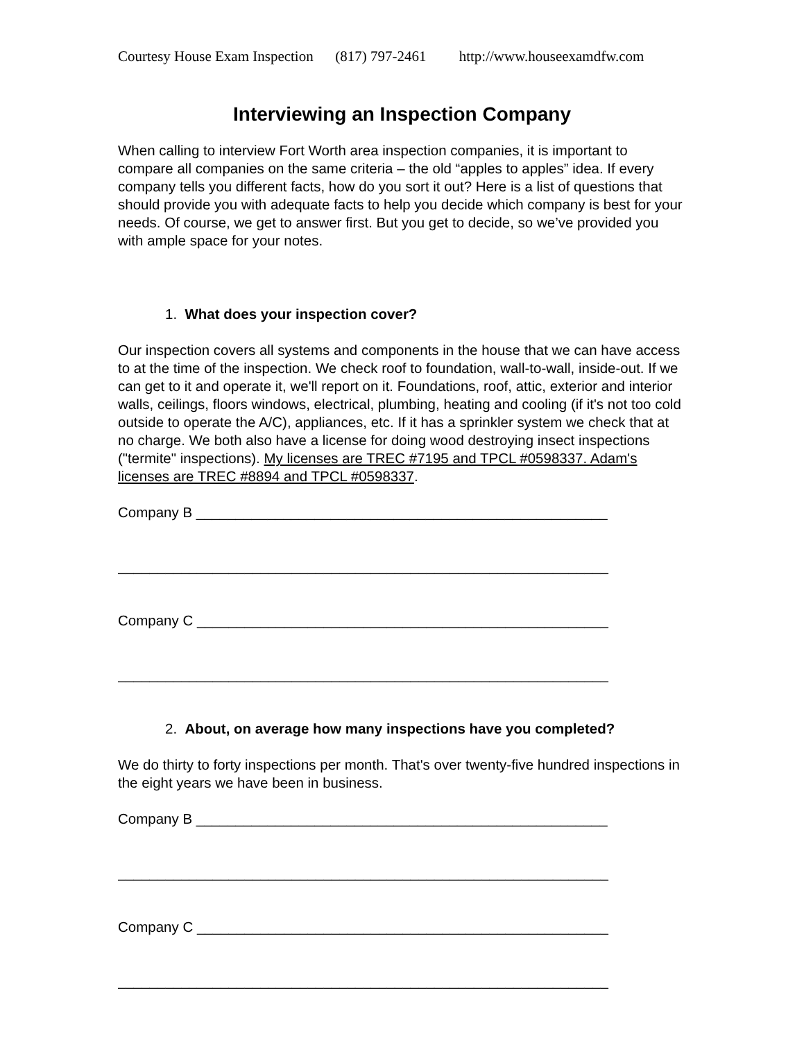Courtesy House Exam Inspection (817) 797-2461 http://www.houseexamdfw.com
Interviewing an Inspection Company
When calling to interview Fort Worth area inspection companies, it is important to compare all companies on the same criteria – the old “apples to apples” idea. If every company tells you different facts, how do you sort it out? Here is a list of questions that should provide you with adequate facts to help you decide which company is best for your needs. Of course, we get to answer first. But you get to decide, so we’ve provided you with ample space for your notes.
1. What does your inspection cover?
Our inspection covers all systems and components in the house that we can have access to at the time of the inspection. We check roof to foundation, wall-to-wall, inside-out. If we can get to it and operate it, we'll report on it. Foundations, roof, attic, exterior and interior walls, ceilings, floors windows, electrical, plumbing, heating and cooling (if it's not too cold outside to operate the A/C), appliances, etc. If it has a sprinkler system we check that at no charge. We both also have a license for doing wood destroying insect inspections ("termite" inspections). My licenses are TREC #7195 and TPCL #0598337. Adam's licenses are TREC #8894 and TPCL #0598337.
Company B ____________________________________________________
______________________________________________________________
Company C ____________________________________________________
______________________________________________________________
2. About, on average how many inspections have you completed?
We do thirty to forty inspections per month. That's over twenty-five hundred inspections in the eight years we have been in business.
Company B ____________________________________________________
______________________________________________________________
Company C ____________________________________________________
______________________________________________________________